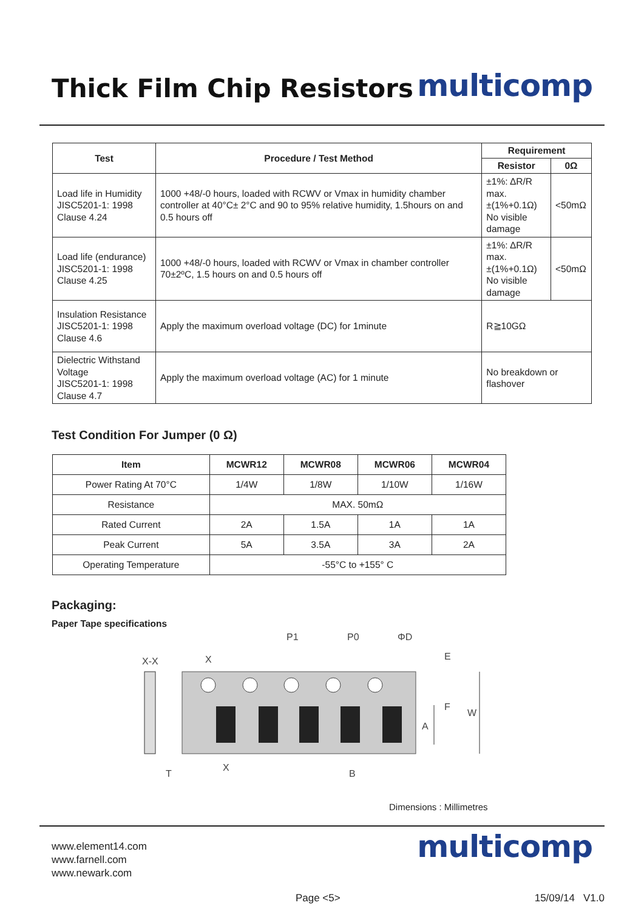Thick Film Chip Resistors
multicomp
| Test | Procedure / Test Method | Requirement | |
| --- | --- | --- | --- |
| | | Resistor | 0Ω |
| Load life in Humidity JISC5201-1: 1998 Clause 4.24 | 1000 +48/-0 hours, loaded with RCWV or Vmax in humidity chamber controller at 40°C± 2°C and 90 to 95% relative humidity, 1.5hours on and 0.5 hours off | ±1%: ΔR/R max. ±(1%+0.1Ω) No visible damage | <50mΩ |
| Load life (endurance) JISC5201-1: 1998 Clause 4.25 | 1000 +48/-0 hours, loaded with RCWV or Vmax in chamber controller 70±2ºC, 1.5 hours on and 0.5 hours off | ±1%: ΔR/R max. ±(1%+0.1Ω) No visible damage | <50mΩ |
| Insulation Resistance JISC5201-1: 1998 Clause 4.6 | Apply the maximum overload voltage (DC) for 1minute | R≧10GΩ | |
| Dielectric Withstand Voltage JISC5201-1: 1998 Clause 4.7 | Apply the maximum overload voltage (AC) for 1 minute | No breakdown or flashover | |
Test Condition For Jumper (0 Ω)
| Item | MCWR12 | MCWR08 | MCWR06 | MCWR04 |
| --- | --- | --- | --- | --- |
| Power Rating At 70°C | 1/4W | 1/8W | 1/10W | 1/16W |
| Resistance | MAX. 50mΩ | | | |
| Rated Current | 2A | 1.5A | 1A | 1A |
| Peak Current | 5A | 3.5A | 3A | 2A |
| Operating Temperature | -55°C to +155° C | | | |
Packaging:
Paper Tape specifications
P1
P0
ΦD
X-X
X
E
F
W
A
X
B
T
Dimensions : Millimetres
www.element14.com
www.farnell.com
www.newark.com
multicomp
Page <5> 15/09/14 V1.0